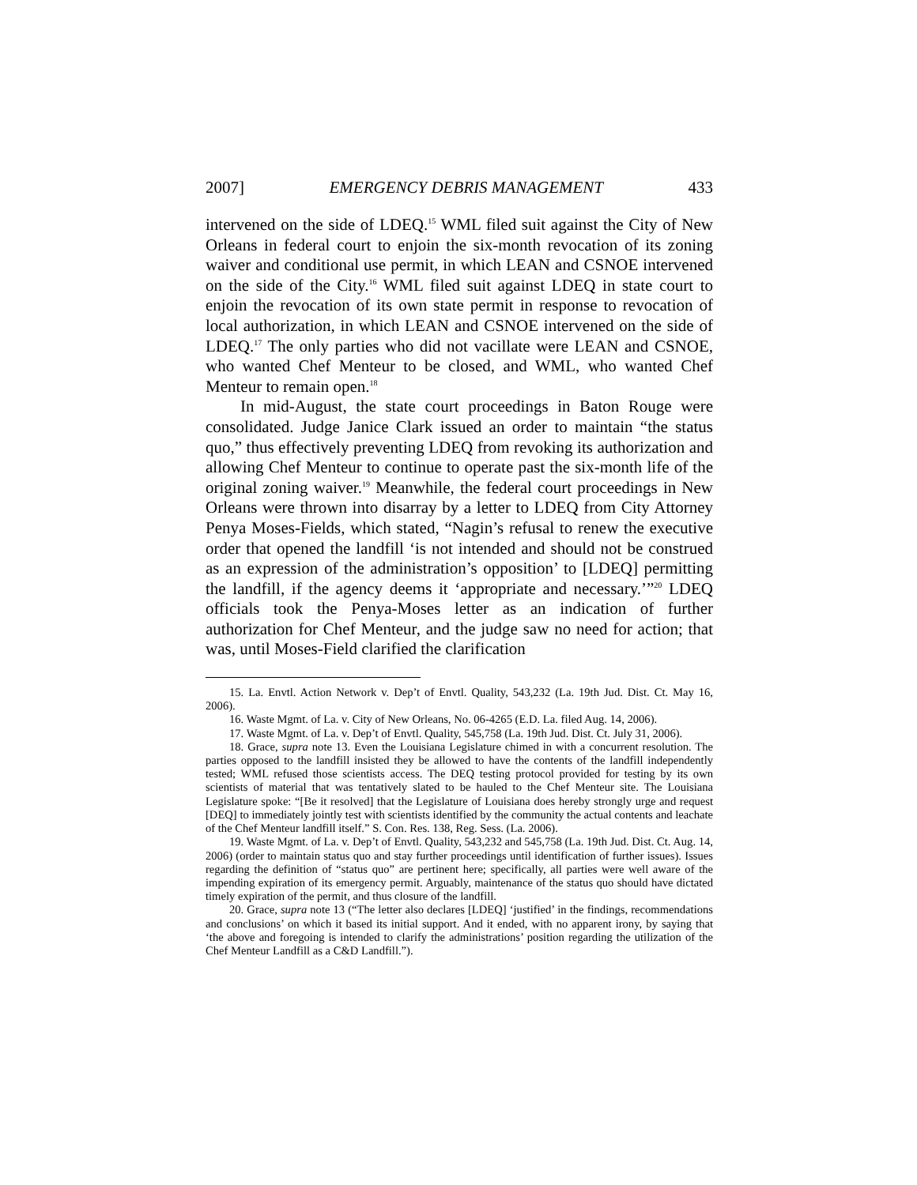2007] EMERGENCY DEBRIS MANAGEMENT 433
intervened on the side of LDEQ.<sup>15</sup> WML filed suit against the City of New Orleans in federal court to enjoin the six-month revocation of its zoning waiver and conditional use permit, in which LEAN and CSNOE intervened on the side of the City.<sup>16</sup> WML filed suit against LDEQ in state court to enjoin the revocation of its own state permit in response to revocation of local authorization, in which LEAN and CSNOE intervened on the side of LDEQ.<sup>17</sup> The only parties who did not vacillate were LEAN and CSNOE, who wanted Chef Menteur to be closed, and WML, who wanted Chef Menteur to remain open.<sup>18</sup>
In mid-August, the state court proceedings in Baton Rouge were consolidated. Judge Janice Clark issued an order to maintain “the status quo,” thus effectively preventing LDEQ from revoking its authorization and allowing Chef Menteur to continue to operate past the six-month life of the original zoning waiver.<sup>19</sup> Meanwhile, the federal court proceedings in New Orleans were thrown into disarray by a letter to LDEQ from City Attorney Penya Moses-Fields, which stated, “Nagin’s refusal to renew the executive order that opened the landfill ‘is not intended and should not be construed as an expression of the administration’s opposition’ to [LDEQ] permitting the landfill, if the agency deems it ‘appropriate and necessary.’”<sup>20</sup> LDEQ officials took the Penya-Moses letter as an indication of further authorization for Chef Menteur, and the judge saw no need for action; that was, until Moses-Field clarified the clarification
15. La. Envtl. Action Network v. Dep’t of Envtl. Quality, 543,232 (La. 19th Jud. Dist. Ct. May 16, 2006).
16. Waste Mgmt. of La. v. City of New Orleans, No. 06-4265 (E.D. La. filed Aug. 14, 2006).
17. Waste Mgmt. of La. v. Dep’t of Envtl. Quality, 545,758 (La. 19th Jud. Dist. Ct. July 31, 2006).
18. Grace, supra note 13. Even the Louisiana Legislature chimed in with a concurrent resolution. The parties opposed to the landfill insisted they be allowed to have the contents of the landfill independently tested; WML refused those scientists access. The DEQ testing protocol provided for testing by its own scientists of material that was tentatively slated to be hauled to the Chef Menteur site. The Louisiana Legislature spoke: “[Be it resolved] that the Legislature of Louisiana does hereby strongly urge and request [DEQ] to immediately jointly test with scientists identified by the community the actual contents and leachate of the Chef Menteur landfill itself.” S. Con. Res. 138, Reg. Sess. (La. 2006).
19. Waste Mgmt. of La. v. Dep’t of Envtl. Quality, 543,232 and 545,758 (La. 19th Jud. Dist. Ct. Aug. 14, 2006) (order to maintain status quo and stay further proceedings until identification of further issues). Issues regarding the definition of “status quo” are pertinent here; specifically, all parties were well aware of the impending expiration of its emergency permit. Arguably, maintenance of the status quo should have dictated timely expiration of the permit, and thus closure of the landfill.
20. Grace, supra note 13 (“The letter also declares [LDEQ] ‘justified’ in the findings, recommendations and conclusions’ on which it based its initial support. And it ended, with no apparent irony, by saying that ‘the above and foregoing is intended to clarify the administrations’ position regarding the utilization of the Chef Menteur Landfill as a C&D Landfill.”).